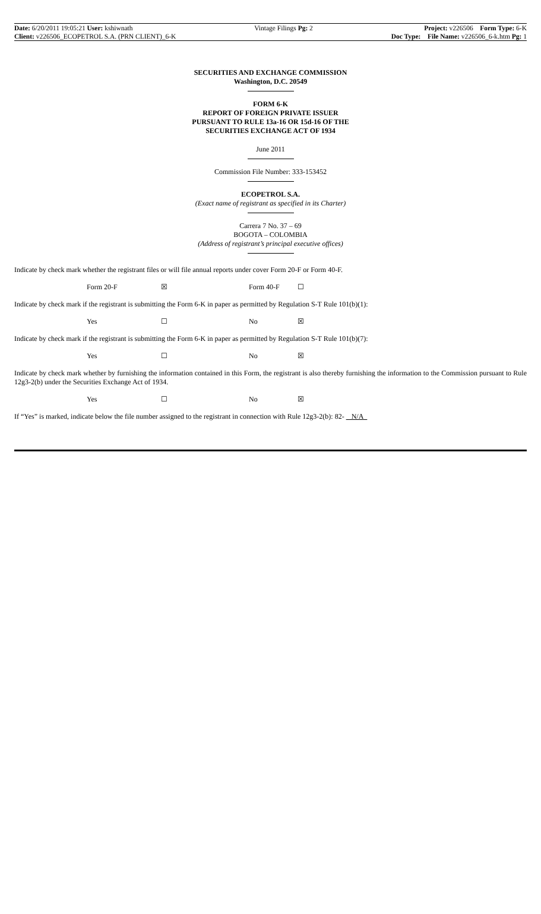Date: 6/20/2011 19:05:21 User: kshiwnath
Client: v226506_ECOPETROL S.A. (PRN CLIENT)_6-K
Vintage Filings Pg: 2 Project: v226506 Form Type: 6-K
Doc Type: File Name: v226506_6-k.htm Pg: 1
SECURITIES AND EXCHANGE COMMISSION
Washington, D.C. 20549
FORM 6-K
REPORT OF FOREIGN PRIVATE ISSUER
PURSUANT TO RULE 13a-16 OR 15d-16 OF THE
SECURITIES EXCHANGE ACT OF 1934
June 2011
Commission File Number: 333-153452
ECOPETROL S.A.
(Exact name of registrant as specified in its Charter)
Carrera 7 No. 37 – 69
BOGOTA – COLOMBIA
(Address of registrant’s principal executive offices)
Indicate by check mark whether the registrant files or will file annual reports under cover Form 20-F or Form 40-F.
Form 20-F ☒ Form 40-F ☐
Indicate by check mark if the registrant is submitting the Form 6-K in paper as permitted by Regulation S-T Rule 101(b)(1):
Yes ☐ No ☒
Indicate by check mark if the registrant is submitting the Form 6-K in paper as permitted by Regulation S-T Rule 101(b)(7):
Yes ☐ No ☒
Indicate by check mark whether by furnishing the information contained in this Form, the registrant is also thereby furnishing the information to the Commission pursuant to Rule 12g3-2(b) under the Securities Exchange Act of 1934.
Yes ☐ No ☒
If “Yes” is marked, indicate below the file number assigned to the registrant in connection with Rule 12g3-2(b): 82- N/A